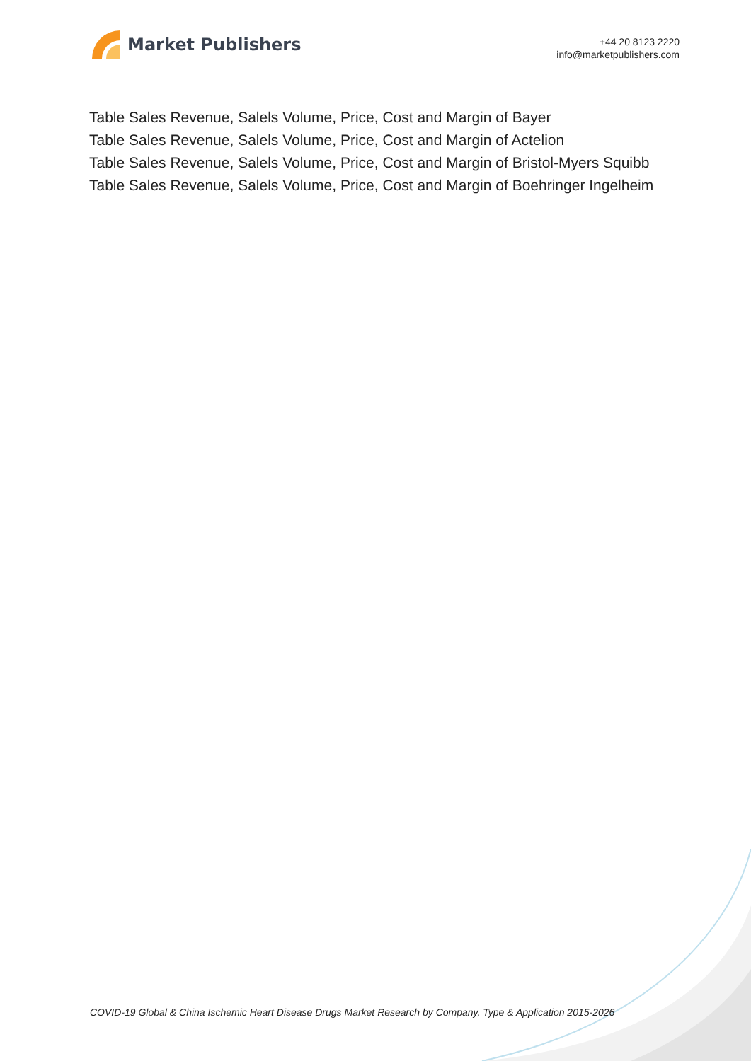Market Publishers
+44 20 8123 2220
info@marketpublishers.com
Table Sales Revenue, Salels Volume, Price, Cost and Margin of Bayer
Table Sales Revenue, Salels Volume, Price, Cost and Margin of Actelion
Table Sales Revenue, Salels Volume, Price, Cost and Margin of Bristol-Myers Squibb
Table Sales Revenue, Salels Volume, Price, Cost and Margin of Boehringer Ingelheim
COVID-19 Global & China Ischemic Heart Disease Drugs Market Research by Company, Type & Application 2015-2026